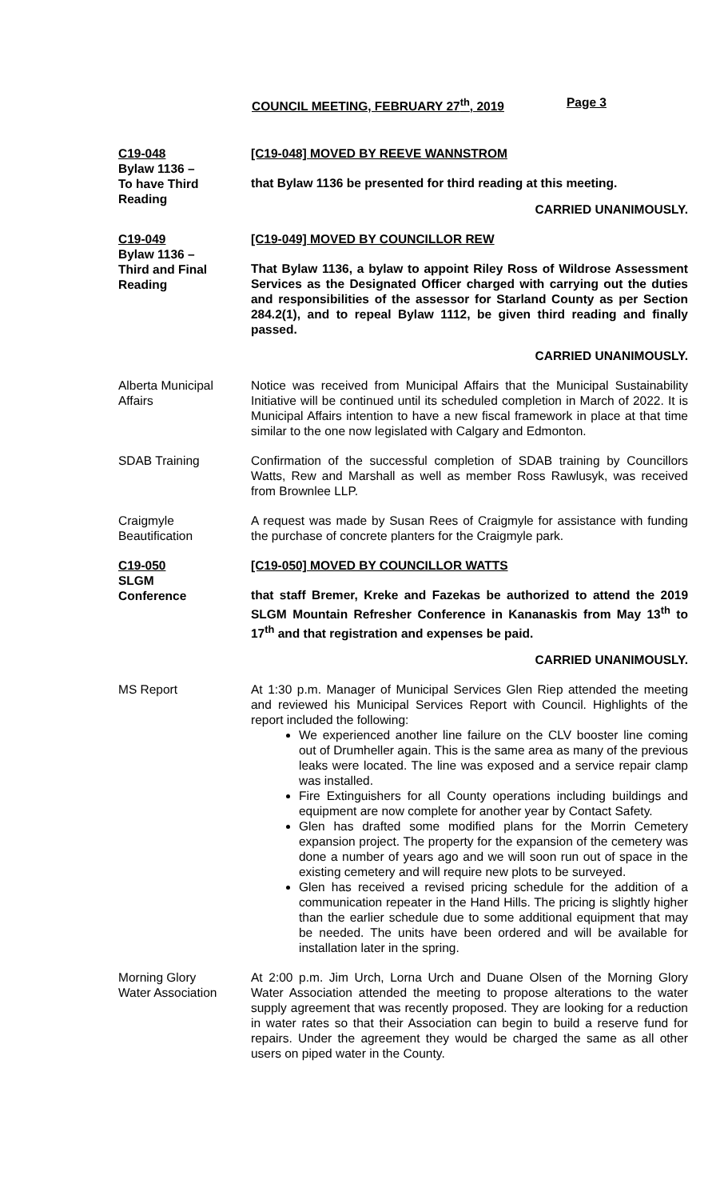COUNCIL MEETING, FEBRUARY 27<sup>th</sup>, 2019 Page 3
C19-048
Bylaw 1136 –
To have Third
Reading
[C19-048] MOVED BY REEVE WANNSTROM
that Bylaw 1136 be presented for third reading at this meeting.
CARRIED UNANIMOUSLY.
C19-049
Bylaw 1136 –
Third and Final
Reading
[C19-049] MOVED BY COUNCILLOR REW
That Bylaw 1136, a bylaw to appoint Riley Ross of Wildrose Assessment Services as the Designated Officer charged with carrying out the duties and responsibilities of the assessor for Starland County as per Section 284.2(1), and to repeal Bylaw 1112, be given third reading and finally passed.
CARRIED UNANIMOUSLY.
Alberta Municipal
Affairs
Notice was received from Municipal Affairs that the Municipal Sustainability Initiative will be continued until its scheduled completion in March of 2022. It is Municipal Affairs intention to have a new fiscal framework in place at that time similar to the one now legislated with Calgary and Edmonton.
SDAB Training Confirmation of the successful completion of SDAB training by Councillors Watts, Rew and Marshall as well as member Ross Rawlusyk, was received from Brownlee LLP.
Craigmyle
Beautification
A request was made by Susan Rees of Craigmyle for assistance with funding the purchase of concrete planters for the Craigmyle park.
C19-050
SLGM
Conference
[C19-050] MOVED BY COUNCILLOR WATTS
that staff Bremer, Kreke and Fazekas be authorized to attend the 2019 SLGM Mountain Refresher Conference in Kananaskis from May 13<sup>th</sup> to 17<sup>th</sup> and that registration and expenses be paid.
CARRIED UNANIMOUSLY.
MS Report At 1:30 p.m. Manager of Municipal Services Glen Riep attended the meeting and reviewed his Municipal Services Report with Council. Highlights of the report included the following:
We experienced another line failure on the CLV booster line coming out of Drumheller again. This is the same area as many of the previous leaks were located. The line was exposed and a service repair clamp was installed.
Fire Extinguishers for all County operations including buildings and equipment are now complete for another year by Contact Safety.
Glen has drafted some modified plans for the Morrin Cemetery expansion project. The property for the expansion of the cemetery was done a number of years ago and we will soon run out of space in the existing cemetery and will require new plots to be surveyed.
Glen has received a revised pricing schedule for the addition of a communication repeater in the Hand Hills. The pricing is slightly higher than the earlier schedule due to some additional equipment that may be needed. The units have been ordered and will be available for installation later in the spring.
Morning Glory
Water Association
At 2:00 p.m. Jim Urch, Lorna Urch and Duane Olsen of the Morning Glory Water Association attended the meeting to propose alterations to the water supply agreement that was recently proposed. They are looking for a reduction in water rates so that their Association can begin to build a reserve fund for repairs. Under the agreement they would be charged the same as all other users on piped water in the County.